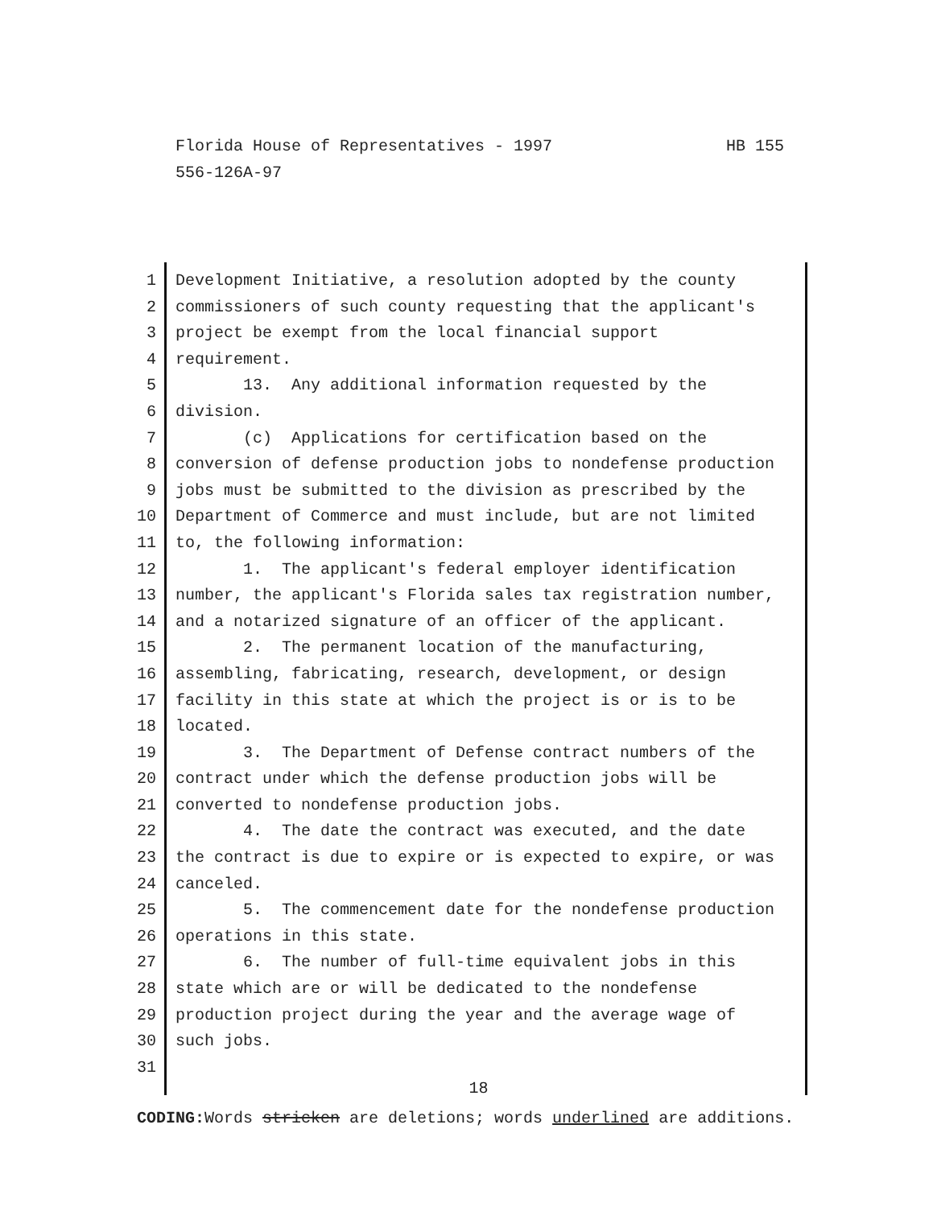HB 155 Florida House of Representatives - 1997
556-126A-97
1 Development Initiative, a resolution adopted by the county
2 commissioners of such county requesting that the applicant's
3 project be exempt from the local financial support
4 requirement.
5 13. Any additional information requested by the
6 division.
7 (c) Applications for certification based on the
8 conversion of defense production jobs to nondefense production
9 jobs must be submitted to the division as prescribed by the
10 Department of Commerce and must include, but are not limited
11 to, the following information:
12 1. The applicant's federal employer identification
13 number, the applicant's Florida sales tax registration number,
14 and a notarized signature of an officer of the applicant.
15 2. The permanent location of the manufacturing,
16 assembling, fabricating, research, development, or design
17 facility in this state at which the project is or is to be
18 located.
19 3. The Department of Defense contract numbers of the
20 contract under which the defense production jobs will be
21 converted to nondefense production jobs.
22 4. The date the contract was executed, and the date
23 the contract is due to expire or is expected to expire, or was
24 canceled.
25 5. The commencement date for the nondefense production
26 operations in this state.
27 6. The number of full-time equivalent jobs in this
28 state which are or will be dedicated to the nondefense
29 production project during the year and the average wage of
30 such jobs.
31
18
CODING: Words stricken are deletions; words underlined are additions.